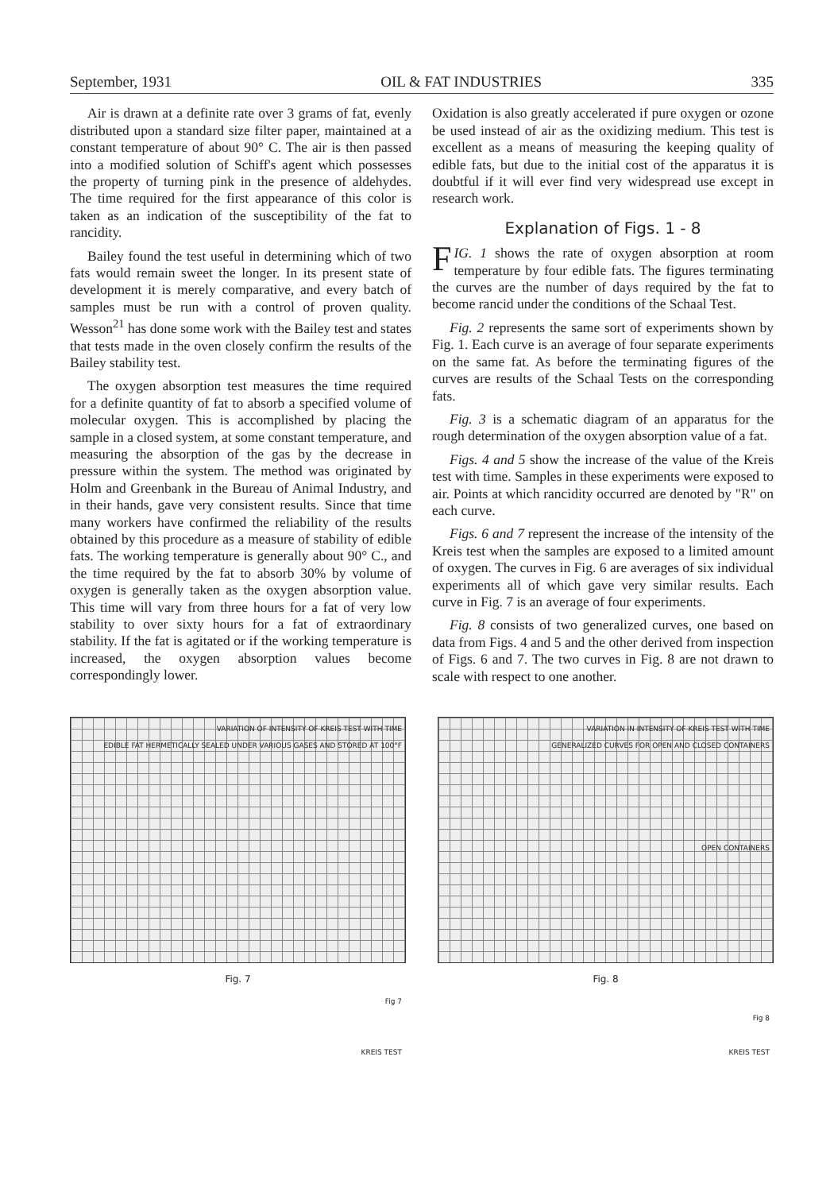September, 1931 OIL & FAT INDUSTRIES 335
Air is drawn at a definite rate over 3 grams of fat, evenly distributed upon a standard size filter paper, maintained at a constant temperature of about 90° C. The air is then passed into a modified solution of Schiff's agent which possesses the property of turning pink in the presence of aldehydes. The time required for the first appearance of this color is taken as an indication of the susceptibility of the fat to rancidity.
Bailey found the test useful in determining which of two fats would remain sweet the longer. In its present state of development it is merely comparative, and every batch of samples must be run with a control of proven quality. Wesson<sup>21</sup> has done some work with the Bailey test and states that tests made in the oven closely confirm the results of the Bailey stability test.
The oxygen absorption test measures the time required for a definite quantity of fat to absorb a specified volume of molecular oxygen. This is accomplished by placing the sample in a closed system, at some constant temperature, and measuring the absorption of the gas by the decrease in pressure within the system. The method was originated by Holm and Greenbank in the Bureau of Animal Industry, and in their hands, gave very consistent results. Since that time many workers have confirmed the reliability of the results obtained by this procedure as a measure of stability of edible fats. The working temperature is generally about 90° C., and the time required by the fat to absorb 30% by volume of oxygen is generally taken as the oxygen absorption value. This time will vary from three hours for a fat of very low stability to over sixty hours for a fat of extraordinary stability. If the fat is agitated or if the working temperature is increased, the oxygen absorption values become correspondingly lower.
Oxidation is also greatly accelerated if pure oxygen or ozone be used instead of air as the oxidizing medium. This test is excellent as a means of measuring the keeping quality of edible fats, but due to the initial cost of the apparatus it is doubtful if it will ever find very widespread use except in research work.
Explanation of Figs. 1 - 8
FIG. 1 shows the rate of oxygen absorption at room temperature by four edible fats. The figures terminating the curves are the number of days required by the fat to become rancid under the conditions of the Schaal Test.
Fig. 2 represents the same sort of experiments shown by Fig. 1. Each curve is an average of four separate experiments on the same fat. As before the terminating figures of the curves are results of the Schaal Tests on the corresponding fats.
Fig. 3 is a schematic diagram of an apparatus for the rough determination of the oxygen absorption value of a fat.
Figs. 4 and 5 show the increase of the value of the Kreis test with time. Samples in these experiments were exposed to air. Points at which rancidity occurred are denoted by "R" on each curve.
Figs. 6 and 7 represent the increase of the intensity of the Kreis test when the samples are exposed to a limited amount of oxygen. The curves in Fig. 6 are averages of six individual experiments all of which gave very similar results. Each curve in Fig. 7 is an average of four experiments.
Fig. 8 consists of two generalized curves, one based on data from Figs. 4 and 5 and the other derived from inspection of Figs. 6 and 7. The two curves in Fig. 8 are not drawn to scale with respect to one another.
VARIATION OF INTENSITY OF KREIS TEST WITH TIME
EDIBLE FAT HERMETICALLY SEALED UNDER VARIOUS GASES AND STORED AT 100°F
Fig 7
KREIS TEST
Fig. 7
VARIATION IN INTENSITY OF KREIS TEST WITH TIME
GENERALIZED CURVES FOR OPEN AND CLOSED CONTAINERS
OPEN CONTAINERS
Fig 8
KREIS TEST
Fig. 8